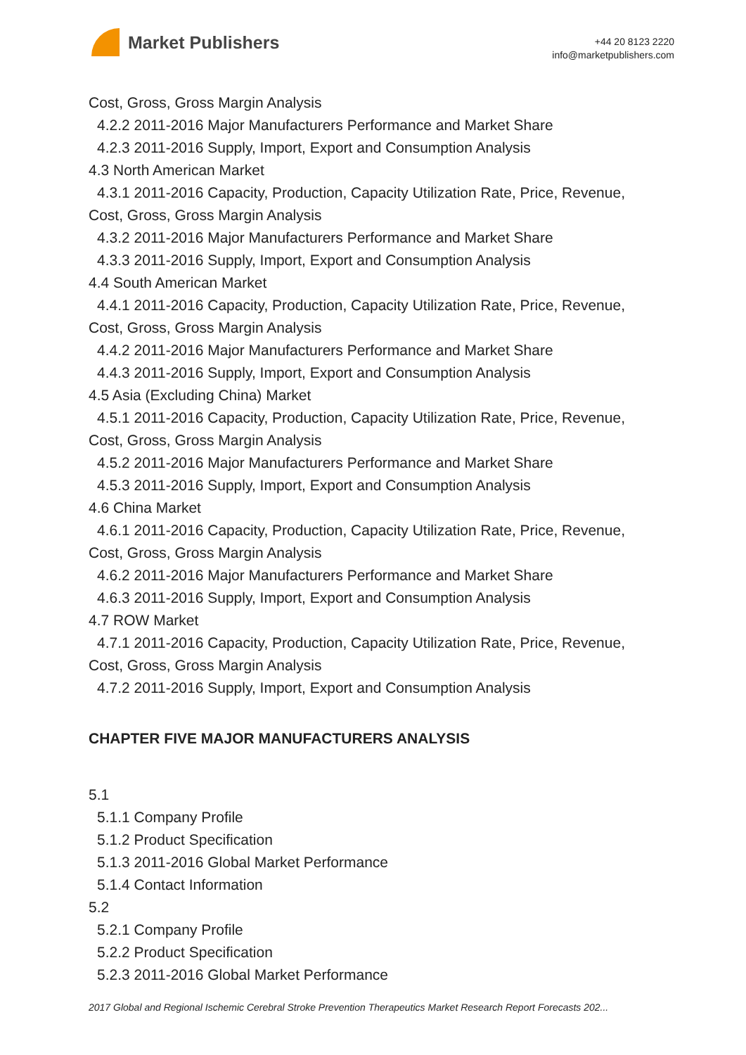Market Publishers
+44 20 8123 2220
info@marketpublishers.com
Cost, Gross, Gross Margin Analysis
4.2.2 2011-2016 Major Manufacturers Performance and Market Share
4.2.3 2011-2016 Supply, Import, Export and Consumption Analysis
4.3 North American Market
4.3.1 2011-2016 Capacity, Production, Capacity Utilization Rate, Price, Revenue,
Cost, Gross, Gross Margin Analysis
4.3.2 2011-2016 Major Manufacturers Performance and Market Share
4.3.3 2011-2016 Supply, Import, Export and Consumption Analysis
4.4 South American Market
4.4.1 2011-2016 Capacity, Production, Capacity Utilization Rate, Price, Revenue,
Cost, Gross, Gross Margin Analysis
4.4.2 2011-2016 Major Manufacturers Performance and Market Share
4.4.3 2011-2016 Supply, Import, Export and Consumption Analysis
4.5 Asia (Excluding China) Market
4.5.1 2011-2016 Capacity, Production, Capacity Utilization Rate, Price, Revenue,
Cost, Gross, Gross Margin Analysis
4.5.2 2011-2016 Major Manufacturers Performance and Market Share
4.5.3 2011-2016 Supply, Import, Export and Consumption Analysis
4.6 China Market
4.6.1 2011-2016 Capacity, Production, Capacity Utilization Rate, Price, Revenue,
Cost, Gross, Gross Margin Analysis
4.6.2 2011-2016 Major Manufacturers Performance and Market Share
4.6.3 2011-2016 Supply, Import, Export and Consumption Analysis
4.7 ROW Market
4.7.1 2011-2016 Capacity, Production, Capacity Utilization Rate, Price, Revenue,
Cost, Gross, Gross Margin Analysis
4.7.2 2011-2016 Supply, Import, Export and Consumption Analysis
CHAPTER FIVE MAJOR MANUFACTURERS ANALYSIS
5.1
5.1.1 Company Profile
5.1.2 Product Specification
5.1.3 2011-2016 Global Market Performance
5.1.4 Contact Information
5.2
5.2.1 Company Profile
5.2.2 Product Specification
5.2.3 2011-2016 Global Market Performance
2017 Global and Regional Ischemic Cerebral Stroke Prevention Therapeutics Market Research Report Forecasts 202...